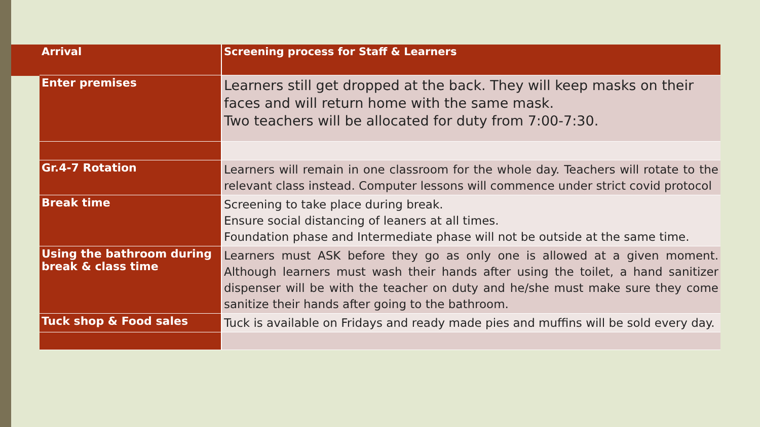| Arrival | Screening process for Staff & Learners |
| --- | --- |
| Enter premises | Learners still get dropped at the back. They will keep masks on their faces and will return home with the same mask. Two teachers will be allocated for duty from 7:00-7:30. |
| Gr.4-7 Rotation | Learners will remain in one classroom for the whole day. Teachers will rotate to the relevant class instead. Computer lessons will commence under strict covid protocol |
| Break time | Screening to take place during break. Ensure social distancing of leaners at all times. Foundation phase and Intermediate phase will not be outside at the same time. |
| Using the bathroom during break & class time | Learners must ASK before they go as only one is allowed at a given moment. Although learners must wash their hands after using the toilet, a hand sanitizer dispenser will be with the teacher on duty and he/she must make sure they come sanitize their hands after going to the bathroom. |
| Tuck shop & Food sales | Tuck is available on Fridays and ready made pies and muffins will be sold every day. |